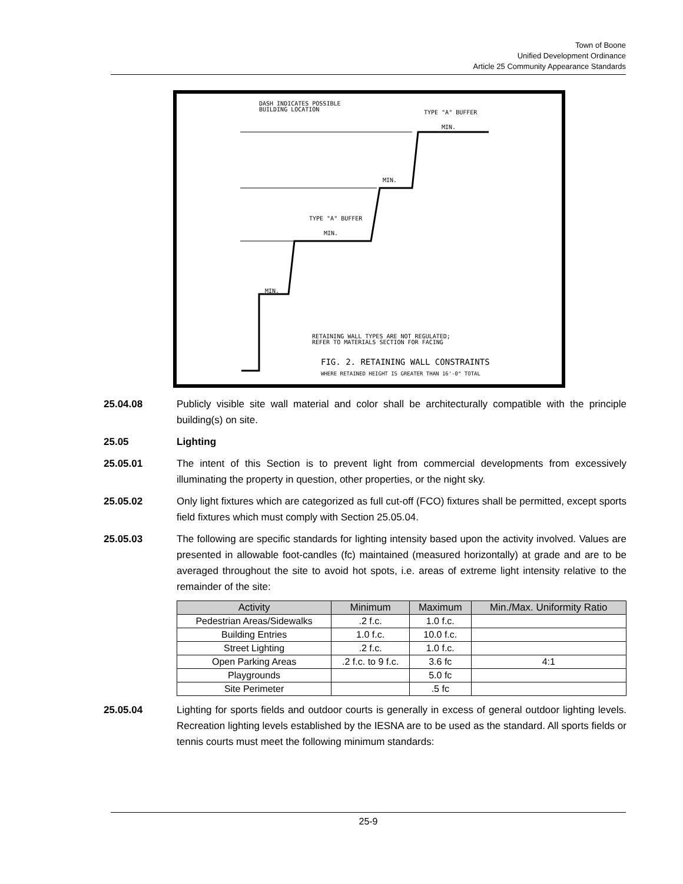Town of Boone
Unified Development Ordinance
Article 25 Community Appearance Standards
DASH INDICATES POSSIBLE
BUILDING LOCATION
TYPE "A" BUFFER
MIN.
TYPE "A" BUFFER
MIN.
MIN.
MIN.
RETAINING WALL TYPES ARE NOT REGULATED;
REFER TO MATERIALS SECTION FOR FACING
FIG. 2. RETAINING WALL CONSTRAINTS
WHERE RETAINED HEIGHT IS GREATER THAN 16'-0" TOTAL
25.04.08 Publicly visible site wall material and color shall be architecturally compatible with the principle building(s) on site.
25.05 Lighting
25.05.01 The intent of this Section is to prevent light from commercial developments from excessively illuminating the property in question, other properties, or the night sky.
25.05.02 Only light fixtures which are categorized as full cut-off (FCO) fixtures shall be permitted, except sports field fixtures which must comply with Section 25.05.04.
25.05.03 The following are specific standards for lighting intensity based upon the activity involved. Values are presented in allowable foot-candles (fc) maintained (measured horizontally) at grade and are to be averaged throughout the site to avoid hot spots, i.e. areas of extreme light intensity relative to the remainder of the site:
| Activity | Minimum | Maximum | Min./Max. Uniformity Ratio |
| --- | --- | --- | --- |
| Pedestrian Areas/Sidewalks | .2 f.c. | 1.0 f.c. | |
| Building Entries | 1.0 f.c. | 10.0 f.c. | |
| Street Lighting | .2 f.c. | 1.0 f.c. | |
| Open Parking Areas | .2 f.c. to 9 f.c. | 3.6 fc | 4:1 |
| Playgrounds | | 5.0 fc | |
| Site Perimeter | | .5 fc | |
25.05.04 Lighting for sports fields and outdoor courts is generally in excess of general outdoor lighting levels. Recreation lighting levels established by the IESNA are to be used as the standard. All sports fields or tennis courts must meet the following minimum standards:
25-9